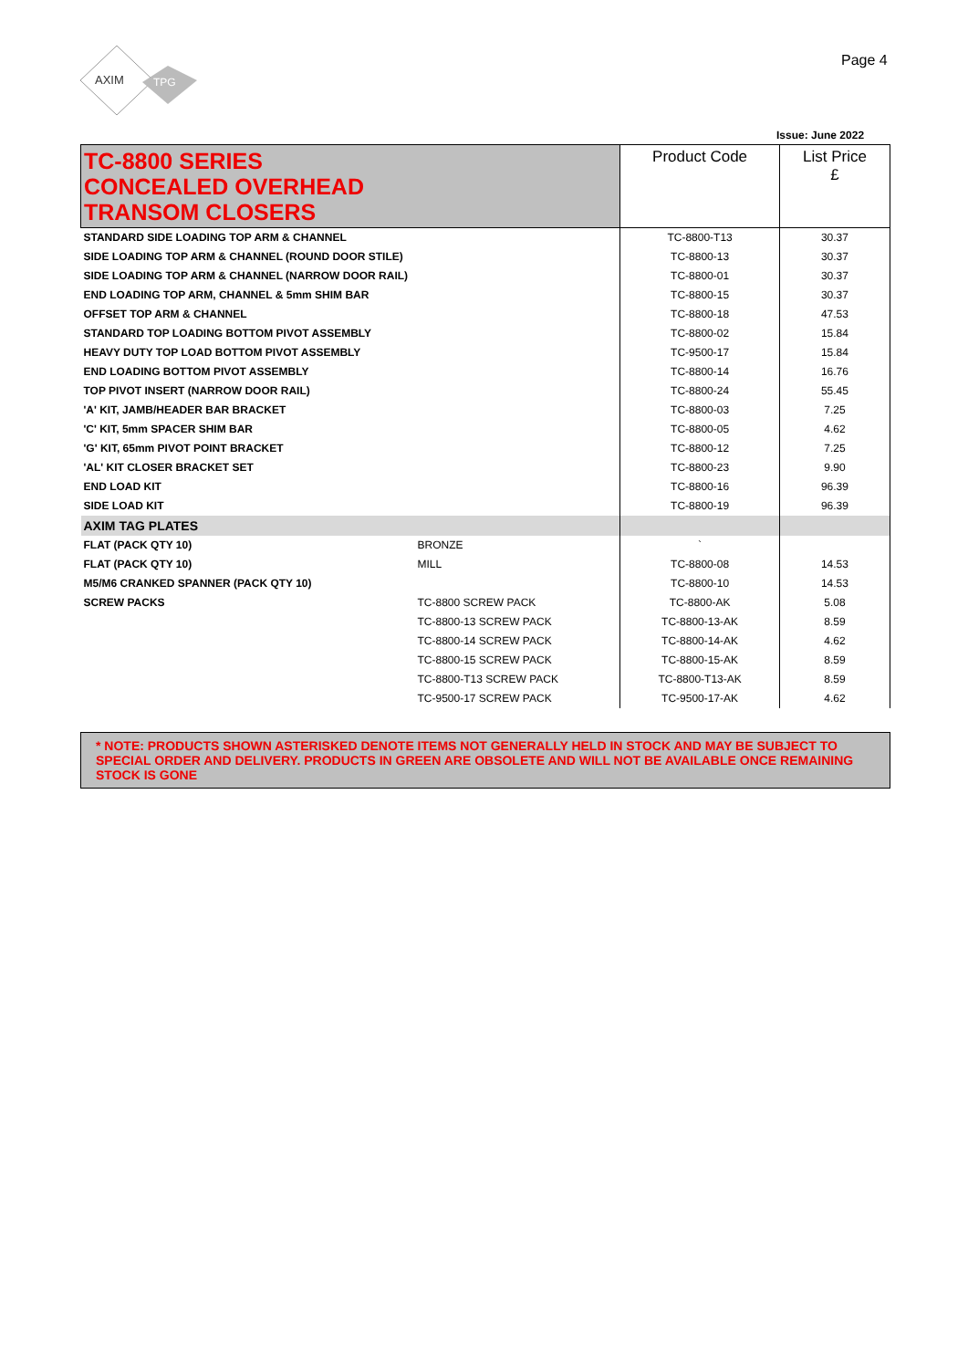AXIM
TPG
Page 4
Issue: June 2022
| TC-8800 SERIES CONCEALED OVERHEAD TRANSOM CLOSERS | | Product Code | List Price £ |
| STANDARD SIDE LOADING TOP ARM & CHANNEL | | TC-8800-T13 | 30.37 |
| SIDE LOADING TOP ARM & CHANNEL (ROUND DOOR STILE) | | TC-8800-13 | 30.37 |
| SIDE LOADING TOP ARM & CHANNEL (NARROW DOOR RAIL) | | TC-8800-01 | 30.37 |
| END LOADING TOP ARM, CHANNEL & 5mm SHIM BAR | | TC-8800-15 | 30.37 |
| OFFSET TOP ARM & CHANNEL | | TC-8800-18 | 47.53 |
| STANDARD TOP LOADING BOTTOM PIVOT ASSEMBLY | | TC-8800-02 | 15.84 |
| HEAVY DUTY TOP LOAD BOTTOM PIVOT ASSEMBLY | | TC-9500-17 | 15.84 |
| END LOADING BOTTOM PIVOT ASSEMBLY | | TC-8800-14 | 16.76 |
| TOP PIVOT INSERT (NARROW DOOR RAIL) | | TC-8800-24 | 55.45 |
| 'A' KIT, JAMB/HEADER BAR BRACKET | | TC-8800-03 | 7.25 |
| 'C' KIT, 5mm SPACER SHIM BAR | | TC-8800-05 | 4.62 |
| 'G' KIT, 65mm PIVOT POINT BRACKET | | TC-8800-12 | 7.25 |
| 'AL' KIT CLOSER BRACKET SET | | TC-8800-23 | 9.90 |
| END LOAD KIT | | TC-8800-16 | 96.39 |
| SIDE LOAD KIT | | TC-8800-19 | 96.39 |
| AXIM TAG PLATES | | | |
| FLAT (PACK QTY 10) | BRONZE | ` | |
| FLAT (PACK QTY 10) | MILL | TC-8800-08 | 14.53 |
| M5/M6 CRANKED SPANNER (PACK QTY 10) | | TC-8800-10 | 14.53 |
| SCREW PACKS | TC-8800 SCREW PACK | TC-8800-AK | 5.08 |
| | TC-8800-13 SCREW PACK | TC-8800-13-AK | 8.59 |
| | TC-8800-14 SCREW PACK | TC-8800-14-AK | 4.62 |
| | TC-8800-15 SCREW PACK | TC-8800-15-AK | 8.59 |
| | TC-8800-T13 SCREW PACK | TC-8800-T13-AK | 8.59 |
| | TC-9500-17 SCREW PACK | TC-9500-17-AK | 4.62 |
| * NOTE: PRODUCTS SHOWN ASTERISKED DENOTE ITEMS NOT GENERALLY HELD IN STOCK AND MAY BE SUBJECT TO SPECIAL ORDER AND DELIVERY. PRODUCTS IN GREEN ARE OBSOLETE AND WILL NOT BE AVAILABLE ONCE REMAINING STOCK IS GONE | | | |